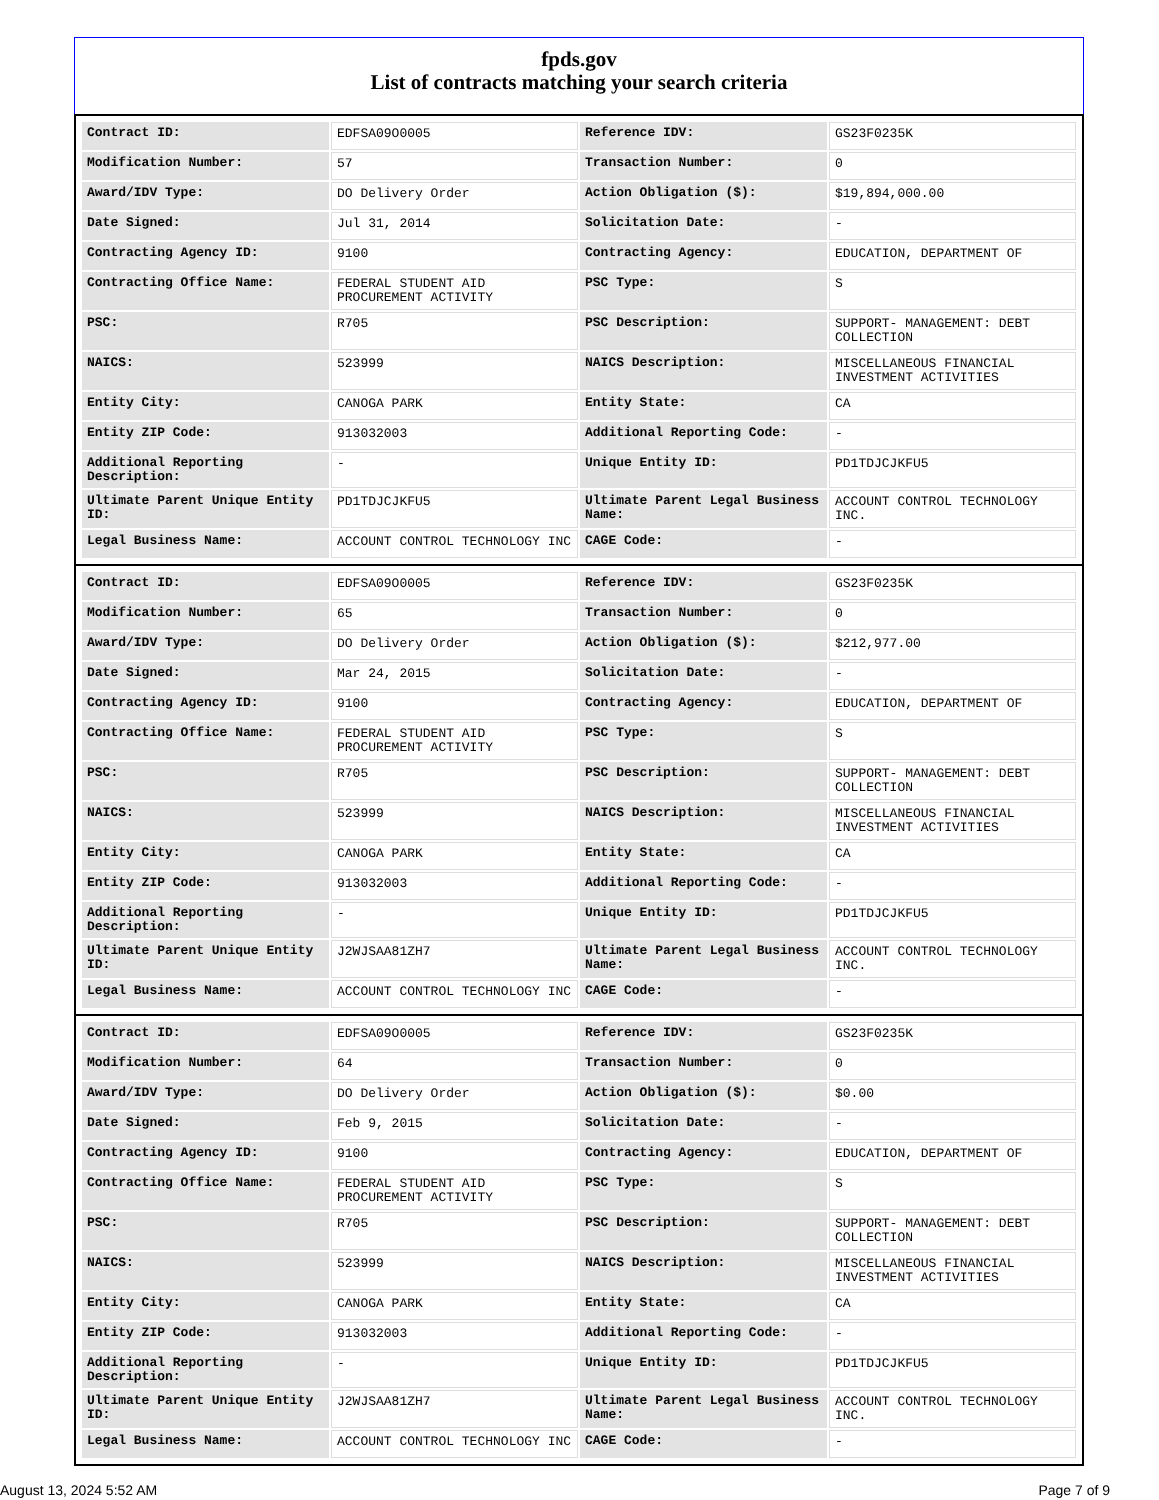fpds.gov
List of contracts matching your search criteria
| Contract ID: | EDFSA09O0005 | Reference IDV: | GS23F0235K |
| Modification Number: | 57 | Transaction Number: | 0 |
| Award/IDV Type: | DO Delivery Order | Action Obligation ($): | $19,894,000.00 |
| Date Signed: | Jul 31, 2014 | Solicitation Date: | - |
| Contracting Agency ID: | 9100 | Contracting Agency: | EDUCATION, DEPARTMENT OF |
| Contracting Office Name: | FEDERAL STUDENT AID PROCUREMENT ACTIVITY | PSC Type: | S |
| PSC: | R705 | PSC Description: | SUPPORT- MANAGEMENT: DEBT COLLECTION |
| NAICS: | 523999 | NAICS Description: | MISCELLANEOUS FINANCIAL INVESTMENT ACTIVITIES |
| Entity City: | CANOGA PARK | Entity State: | CA |
| Entity ZIP Code: | 913032003 | Additional Reporting Code: | - |
| Additional Reporting Description: | - | Unique Entity ID: | PD1TDJCJKFU5 |
| Ultimate Parent Unique Entity ID: | PD1TDJCJKFU5 | Ultimate Parent Legal Business Name: | ACCOUNT CONTROL TECHNOLOGY INC. |
| Legal Business Name: | ACCOUNT CONTROL TECHNOLOGY INC | CAGE Code: | - |
| Contract ID: | EDFSA09O0005 | Reference IDV: | GS23F0235K |
| Modification Number: | 65 | Transaction Number: | 0 |
| Award/IDV Type: | DO Delivery Order | Action Obligation ($): | $212,977.00 |
| Date Signed: | Mar 24, 2015 | Solicitation Date: | - |
| Contracting Agency ID: | 9100 | Contracting Agency: | EDUCATION, DEPARTMENT OF |
| Contracting Office Name: | FEDERAL STUDENT AID PROCUREMENT ACTIVITY | PSC Type: | S |
| PSC: | R705 | PSC Description: | SUPPORT- MANAGEMENT: DEBT COLLECTION |
| NAICS: | 523999 | NAICS Description: | MISCELLANEOUS FINANCIAL INVESTMENT ACTIVITIES |
| Entity City: | CANOGA PARK | Entity State: | CA |
| Entity ZIP Code: | 913032003 | Additional Reporting Code: | - |
| Additional Reporting Description: | - | Unique Entity ID: | PD1TDJCJKFU5 |
| Ultimate Parent Unique Entity ID: | J2WJSAA81ZH7 | Ultimate Parent Legal Business Name: | ACCOUNT CONTROL TECHNOLOGY INC. |
| Legal Business Name: | ACCOUNT CONTROL TECHNOLOGY INC | CAGE Code: | - |
| Contract ID: | EDFSA09O0005 | Reference IDV: | GS23F0235K |
| Modification Number: | 64 | Transaction Number: | 0 |
| Award/IDV Type: | DO Delivery Order | Action Obligation ($): | $0.00 |
| Date Signed: | Feb 9, 2015 | Solicitation Date: | - |
| Contracting Agency ID: | 9100 | Contracting Agency: | EDUCATION, DEPARTMENT OF |
| Contracting Office Name: | FEDERAL STUDENT AID PROCUREMENT ACTIVITY | PSC Type: | S |
| PSC: | R705 | PSC Description: | SUPPORT- MANAGEMENT: DEBT COLLECTION |
| NAICS: | 523999 | NAICS Description: | MISCELLANEOUS FINANCIAL INVESTMENT ACTIVITIES |
| Entity City: | CANOGA PARK | Entity State: | CA |
| Entity ZIP Code: | 913032003 | Additional Reporting Code: | - |
| Additional Reporting Description: | - | Unique Entity ID: | PD1TDJCJKFU5 |
| Ultimate Parent Unique Entity ID: | J2WJSAA81ZH7 | Ultimate Parent Legal Business Name: | ACCOUNT CONTROL TECHNOLOGY INC. |
| Legal Business Name: | ACCOUNT CONTROL TECHNOLOGY INC | CAGE Code: | - |
August 13, 2024 5:52 AM Page 7 of 9